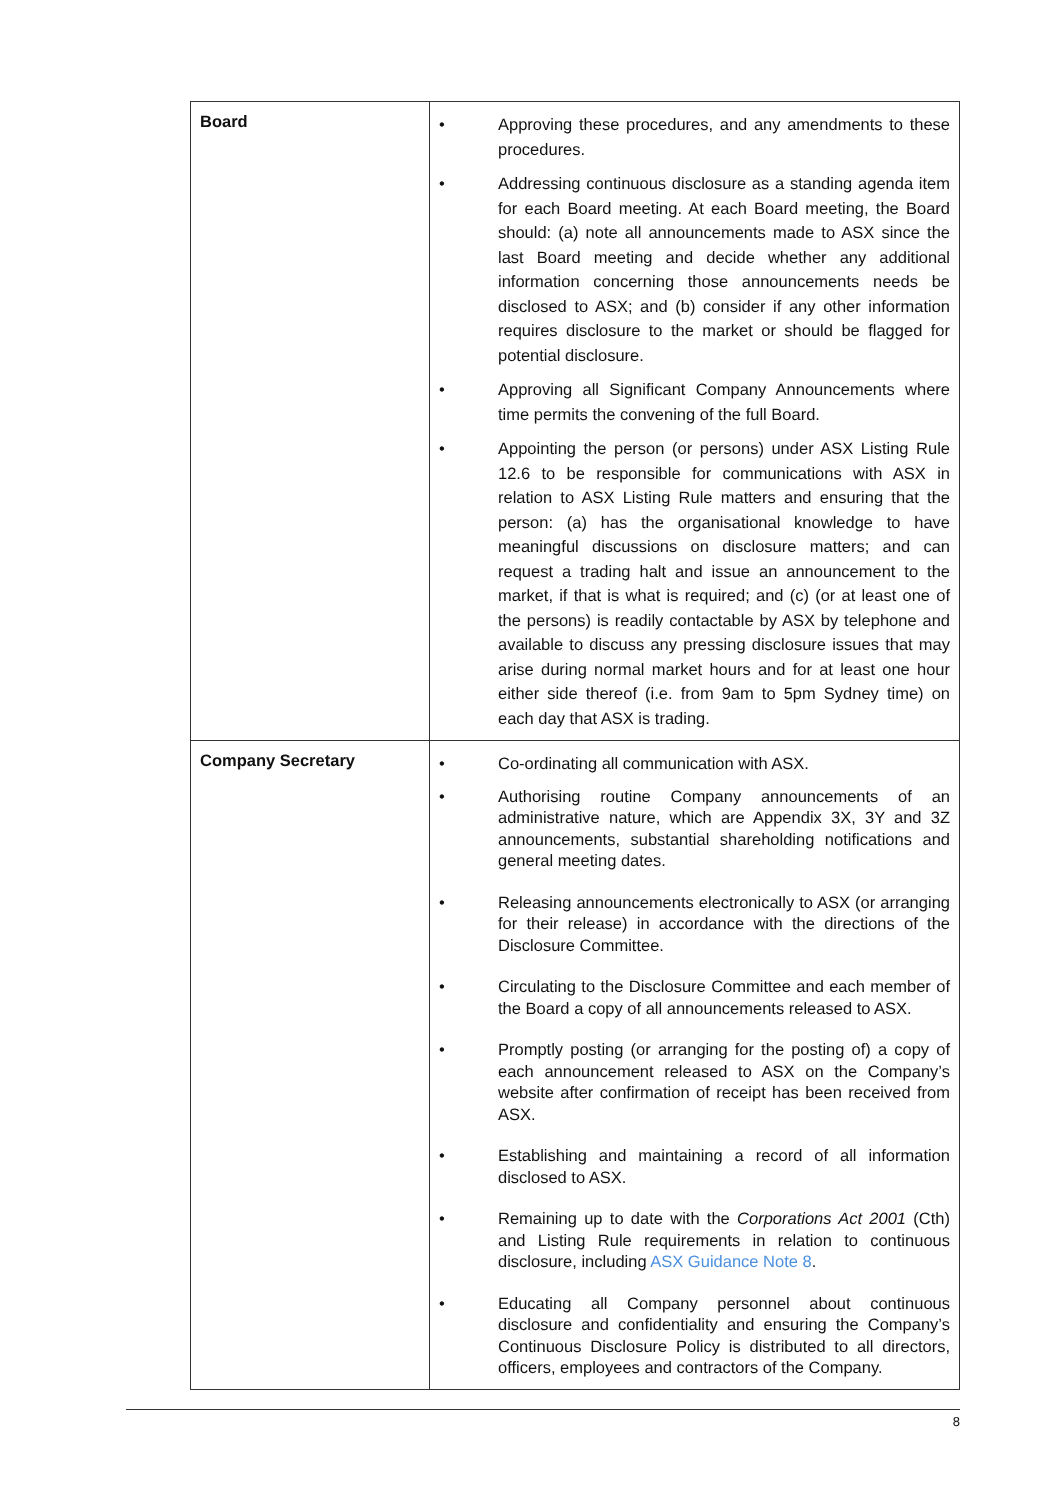| Board | • Approving these procedures, and any amendments to these procedures. • Addressing continuous disclosure as a standing agenda item for each Board meeting. At each Board meeting, the Board should: (a) note all announcements made to ASX since the last Board meeting and decide whether any additional information concerning those announcements needs be disclosed to ASX; and (b) consider if any other information requires disclosure to the market or should be flagged for potential disclosure. • Approving all Significant Company Announcements where time permits the convening of the full Board. • Appointing the person (or persons) under ASX Listing Rule 12.6 to be responsible for communications with ASX in relation to ASX Listing Rule matters and ensuring that the person: (a) has the organisational knowledge to have meaningful discussions on disclosure matters; and can request a trading halt and issue an announcement to the market, if that is what is required; and (c) (or at least one of the persons) is readily contactable by ASX by telephone and available to discuss any pressing disclosure issues that may arise during normal market hours and for at least one hour either side thereof (i.e. from 9am to 5pm Sydney time) on each day that ASX is trading. |
| Company Secretary | • Co-ordinating all communication with ASX. • Authorising routine Company announcements of an administrative nature, which are Appendix 3X, 3Y and 3Z announcements, substantial shareholding notifications and general meeting dates. • Releasing announcements electronically to ASX (or arranging for their release) in accordance with the directions of the Disclosure Committee. • Circulating to the Disclosure Committee and each member of the Board a copy of all announcements released to ASX. • Promptly posting (or arranging for the posting of) a copy of each announcement released to ASX on the Company’s website after confirmation of receipt has been received from ASX. • Establishing and maintaining a record of all information disclosed to ASX. • Remaining up to date with the Corporations Act 2001 (Cth) and Listing Rule requirements in relation to continuous disclosure, including ASX Guidance Note 8 . • Educating all Company personnel about continuous disclosure and confidentiality and ensuring the Company’s Continuous Disclosure Policy is distributed to all directors, officers, employees and contractors of the Company. |
8